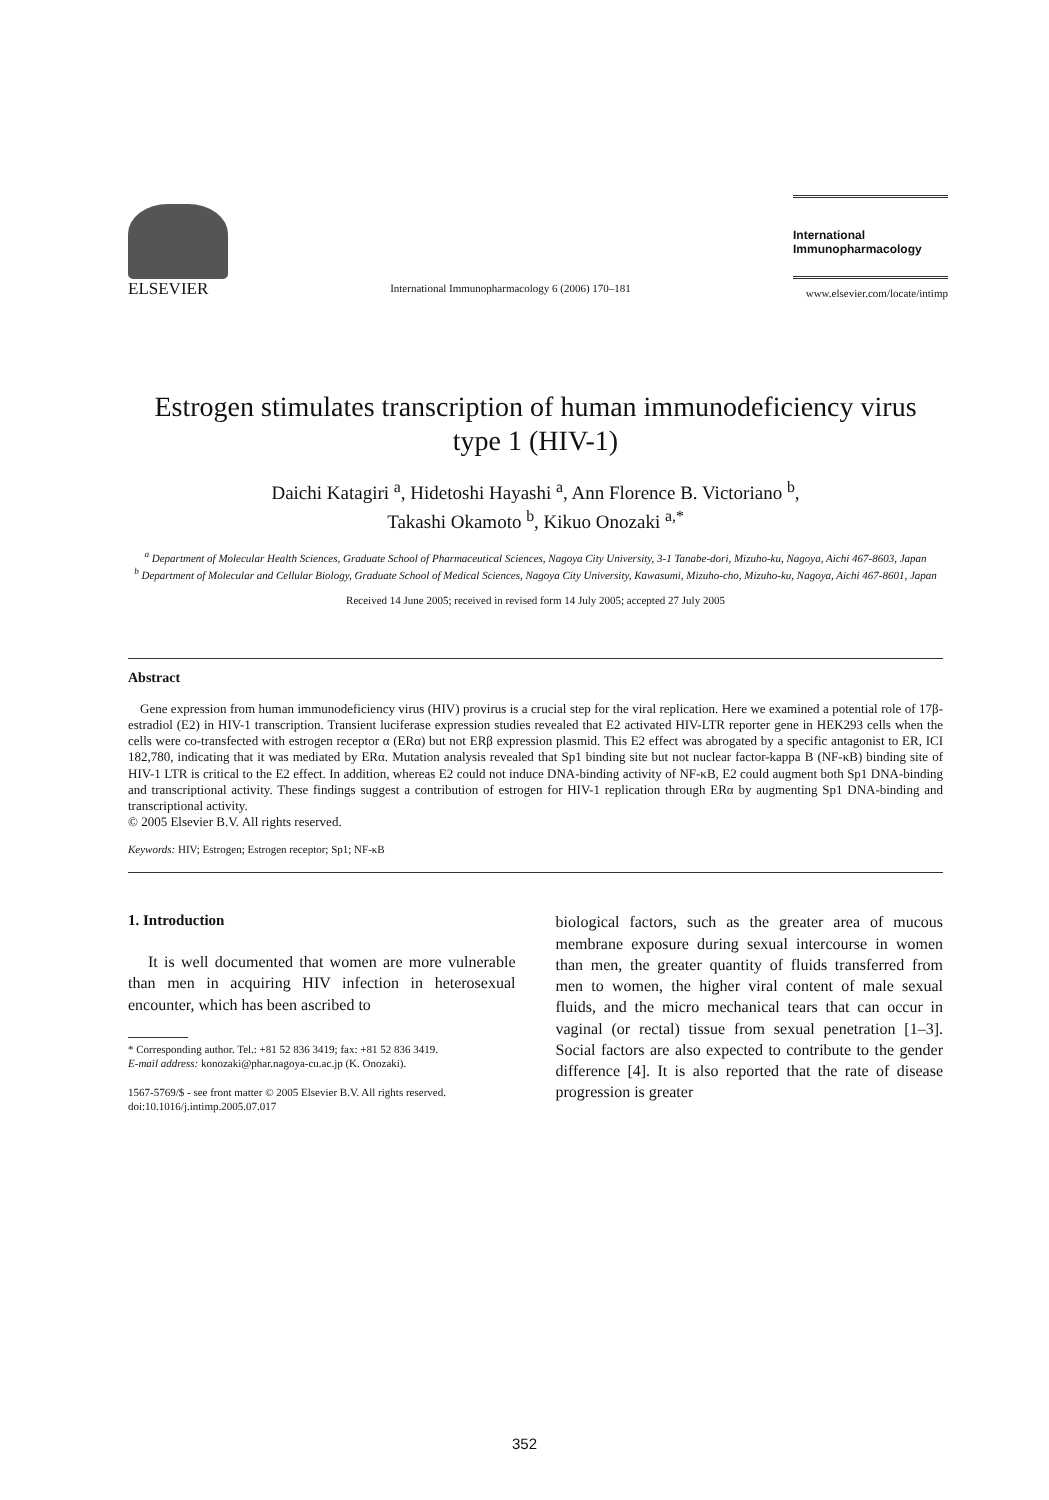ELSEVIER
International Immunopharmacology 6 (2006) 170–181
International
Immunopharmacology
www.elsevier.com/locate/intimp
Estrogen stimulates transcription of human immunodeficiency virus type 1 (HIV-1)
Daichi Katagiri <sup>a</sup>, Hidetoshi Hayashi <sup>a</sup>, Ann Florence B. Victoriano <sup>b</sup>,
Takashi Okamoto <sup>b</sup>, Kikuo Onozaki <sup>a,*</sup>
<sup>a</sup> Department of Molecular Health Sciences, Graduate School of Pharmaceutical Sciences, Nagoya City University, 3-1 Tanabe-dori, Mizuho-ku, Nagoya, Aichi 467-8603, Japan
<sup>b</sup> Department of Molecular and Cellular Biology, Graduate School of Medical Sciences, Nagoya City University, Kawasumi, Mizuho-cho, Mizuho-ku, Nagoya, Aichi 467-8601, Japan
Received 14 June 2005; received in revised form 14 July 2005; accepted 27 July 2005
Abstract
Gene expression from human immunodeficiency virus (HIV) provirus is a crucial step for the viral replication. Here we examined a potential role of 17β-estradiol (E2) in HIV-1 transcription. Transient luciferase expression studies revealed that E2 activated HIV-LTR reporter gene in HEK293 cells when the cells were co-transfected with estrogen receptor α (ERα) but not ERβ expression plasmid. This E2 effect was abrogated by a specific antagonist to ER, ICI 182,780, indicating that it was mediated by ERα. Mutation analysis revealed that Sp1 binding site but not nuclear factor-kappa B (NF-κB) binding site of HIV-1 LTR is critical to the E2 effect. In addition, whereas E2 could not induce DNA-binding activity of NF-κB, E2 could augment both Sp1 DNA-binding and transcriptional activity. These findings suggest a contribution of estrogen for HIV-1 replication through ERα by augmenting Sp1 DNA-binding and transcriptional activity.
© 2005 Elsevier B.V. All rights reserved.
Keywords: HIV; Estrogen; Estrogen receptor; Sp1; NF-κB
1. Introduction
It is well documented that women are more vulnerable than men in acquiring HIV infection in heterosexual encounter, which has been ascribed to
* Corresponding author. Tel.: +81 52 836 3419; fax: +81 52 836 3419.
E-mail address: konozaki@phar.nagoya-cu.ac.jp (K. Onozaki).
1567-5769/$ - see front matter © 2005 Elsevier B.V. All rights reserved.
doi:10.1016/j.intimp.2005.07.017
biological factors, such as the greater area of mucous membrane exposure during sexual intercourse in women than men, the greater quantity of fluids transferred from men to women, the higher viral content of male sexual fluids, and the micro mechanical tears that can occur in vaginal (or rectal) tissue from sexual penetration [1–3]. Social factors are also expected to contribute to the gender difference [4]. It is also reported that the rate of disease progression is greater
352